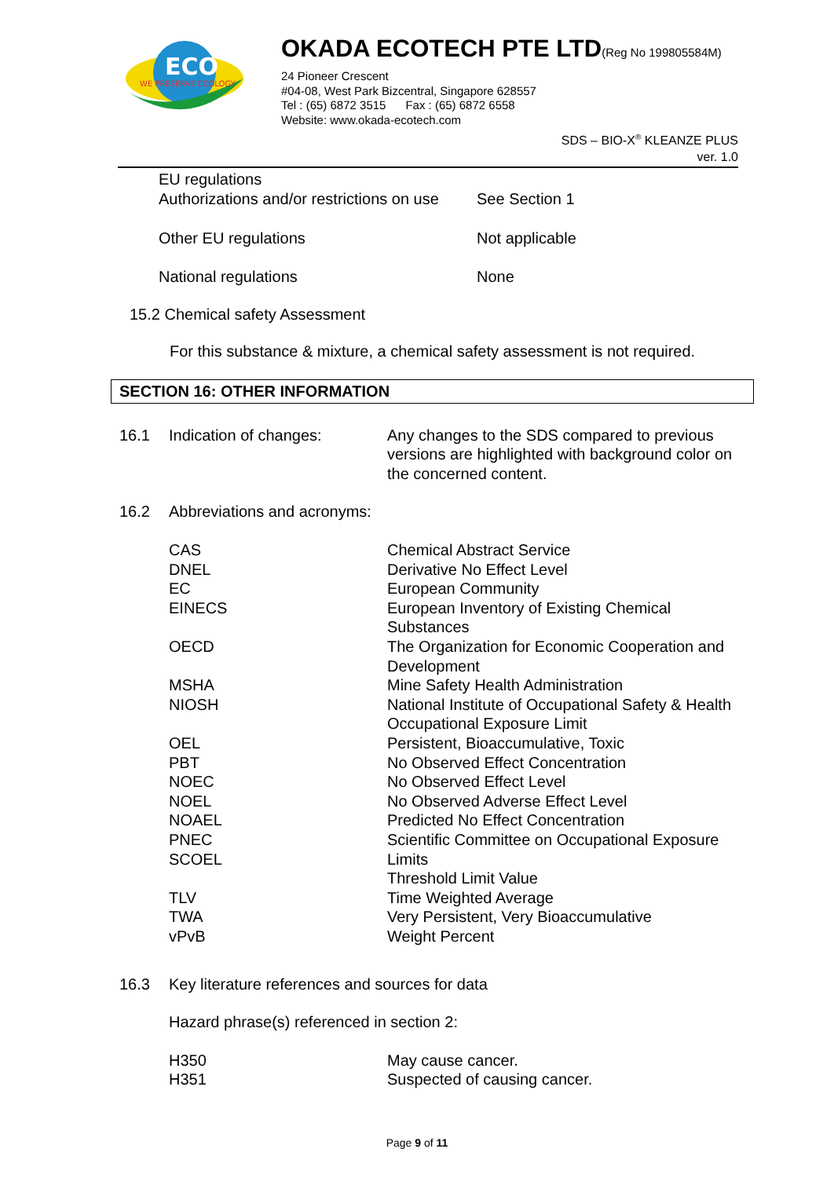ECO
WE PRESERVE ECOLOGY
OKADA ECOTECH PTE LTD(Reg No 199805584M)
24 Pioneer Crescent
#04-08, West Park Bizcentral, Singapore 628557
Tel : (65) 6872 3515 Fax : (65) 6872 6558
Website: www.okada-ecotech.com
SDS – BIO-X<sup>®</sup> KLEANZE PLUS
ver. 1.0
| EU regulations Authorizations and/or restrictions on use | See Section 1 |
| Other EU regulations | Not applicable |
| National regulations | None |
15.2 Chemical safety Assessment
For this substance & mixture, a chemical safety assessment is not required.
SECTION 16: OTHER INFORMATION
| 16.1 | Indication of changes: | Any changes to the SDS compared to previous versions are highlighted with background color on the concerned content. |
| 16.2 | Abbreviations and acronyms: | |
| | CAS DNEL EC EINECS OECD MSHA NIOSH OEL PBT NOEC NOEL NOAEL PNEC SCOEL TLV TWA vPvB | Chemical Abstract Service Derivative No Effect Level European Community European Inventory of Existing Chemical Substances The Organization for Economic Cooperation and Development Mine Safety Health Administration National Institute of Occupational Safety & Health Occupational Exposure Limit Persistent, Bioaccumulative, Toxic No Observed Effect Concentration No Observed Effect Level No Observed Adverse Effect Level Predicted No Effect Concentration Scientific Committee on Occupational Exposure Limits Threshold Limit Value Time Weighted Average Very Persistent, Very Bioaccumulative Weight Percent |
| 16.3 | Key literature references and sources for data | |
| | Hazard phrase(s) referenced in section 2: | |
| | H350 H351 | May cause cancer. Suspected of causing cancer. |
Page 9 of 11